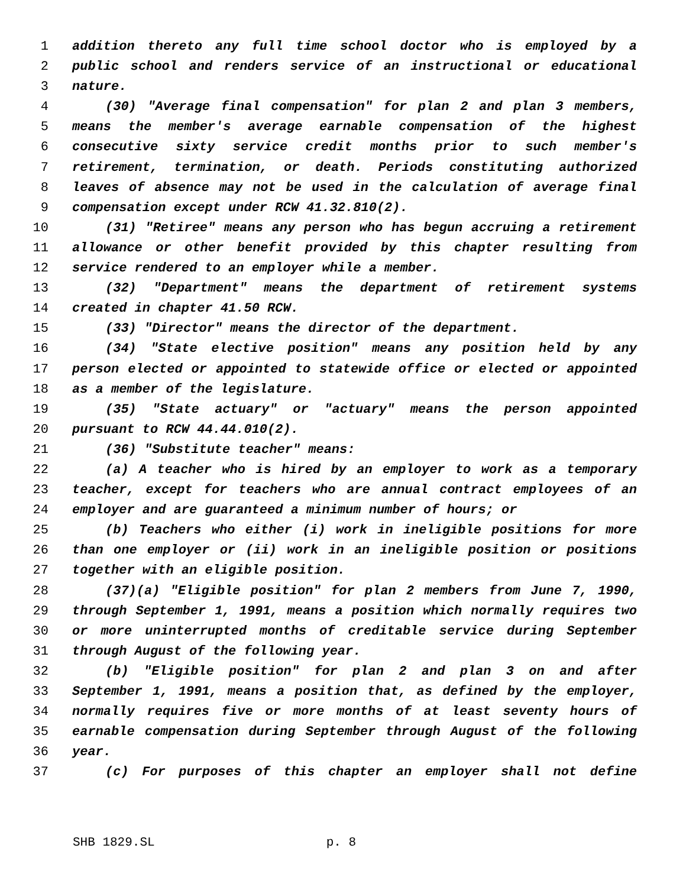1 addition thereto any full time school doctor who is employed by a
2 public school and renders service of an instructional or educational
3 nature.
4 (30) "Average final compensation" for plan 2 and plan 3 members,
5 means the member's average earnable compensation of the highest
6 consecutive sixty service credit months prior to such member's
7 retirement, termination, or death. Periods constituting authorized
8 leaves of absence may not be used in the calculation of average final
9 compensation except under RCW 41.32.810(2).
10 (31) "Retiree" means any person who has begun accruing a retirement
11 allowance or other benefit provided by this chapter resulting from
12 service rendered to an employer while a member.
13 (32) "Department" means the department of retirement systems
14 created in chapter 41.50 RCW.
15 (33) "Director" means the director of the department.
16 (34) "State elective position" means any position held by any
17 person elected or appointed to statewide office or elected or appointed
18 as a member of the legislature.
19 (35) "State actuary" or "actuary" means the person appointed
20 pursuant to RCW 44.44.010(2).
21 (36) "Substitute teacher" means:
22 (a) A teacher who is hired by an employer to work as a temporary
23 teacher, except for teachers who are annual contract employees of an
24 employer and are guaranteed a minimum number of hours; or
25 (b) Teachers who either (i) work in ineligible positions for more
26 than one employer or (ii) work in an ineligible position or positions
27 together with an eligible position.
28 (37)(a) "Eligible position" for plan 2 members from June 7, 1990,
29 through September 1, 1991, means a position which normally requires two
30 or more uninterrupted months of creditable service during September
31 through August of the following year.
32 (b) "Eligible position" for plan 2 and plan 3 on and after
33 September 1, 1991, means a position that, as defined by the employer,
34 normally requires five or more months of at least seventy hours of
35 earnable compensation during September through August of the following
36 year.
37 (c) For purposes of this chapter an employer shall not define
SHB 1829.SL p. 8